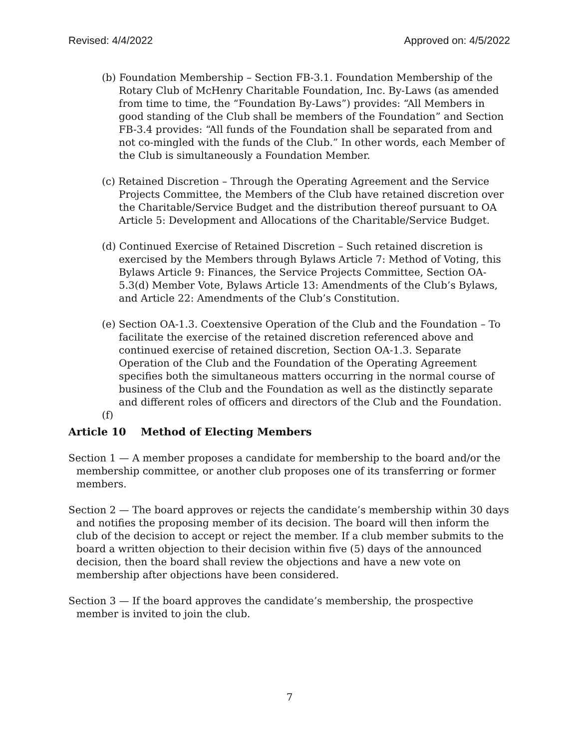Revised: 4/4/2022 Approved on: 4/5/2022
(b) Foundation Membership – Section FB-3.1. Foundation Membership of the Rotary Club of McHenry Charitable Foundation, Inc. By-Laws (as amended from time to time, the “Foundation By-Laws”) provides: “All Members in good standing of the Club shall be members of the Foundation” and Section FB-3.4 provides: “All funds of the Foundation shall be separated from and not co-mingled with the funds of the Club.” In other words, each Member of the Club is simultaneously a Foundation Member.
(c) Retained Discretion – Through the Operating Agreement and the Service Projects Committee, the Members of the Club have retained discretion over the Charitable/Service Budget and the distribution thereof pursuant to OA Article 5: Development and Allocations of the Charitable/Service Budget.
(d) Continued Exercise of Retained Discretion – Such retained discretion is exercised by the Members through Bylaws Article 7: Method of Voting, this Bylaws Article 9: Finances, the Service Projects Committee, Section OA-5.3(d) Member Vote, Bylaws Article 13: Amendments of the Club’s Bylaws, and Article 22: Amendments of the Club’s Constitution.
(e) Section OA-1.3. Coextensive Operation of the Club and the Foundation – To facilitate the exercise of the retained discretion referenced above and continued exercise of retained discretion, Section OA-1.3. Separate Operation of the Club and the Foundation of the Operating Agreement specifies both the simultaneous matters occurring in the normal course of business of the Club and the Foundation as well as the distinctly separate and different roles of officers and directors of the Club and the Foundation.
(f)
Article 10 Method of Electing Members
Section 1 — A member proposes a candidate for membership to the board and/or the membership committee, or another club proposes one of its transferring or former members.
Section 2 — The board approves or rejects the candidate’s membership within 30 days and notifies the proposing member of its decision. The board will then inform the club of the decision to accept or reject the member. If a club member submits to the board a written objection to their decision within five (5) days of the announced decision, then the board shall review the objections and have a new vote on membership after objections have been considered.
Section 3 — If the board approves the candidate’s membership, the prospective member is invited to join the club.
7